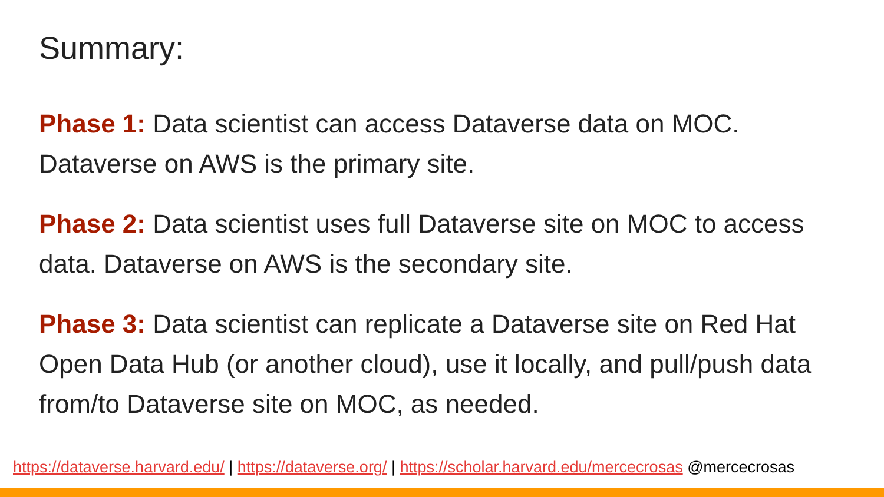Summary:
Phase 1: Data scientist can access Dataverse data on MOC. Dataverse on AWS is the primary site.
Phase 2: Data scientist uses full Dataverse site on MOC to access data. Dataverse on AWS is the secondary site.
Phase 3: Data scientist can replicate a Dataverse site on Red Hat Open Data Hub (or another cloud), use it locally, and pull/push data from/to Dataverse site on MOC, as needed.
https://dataverse.harvard.edu/ | https://dataverse.org/ | https://scholar.harvard.edu/mercecrosas @mercecrosas